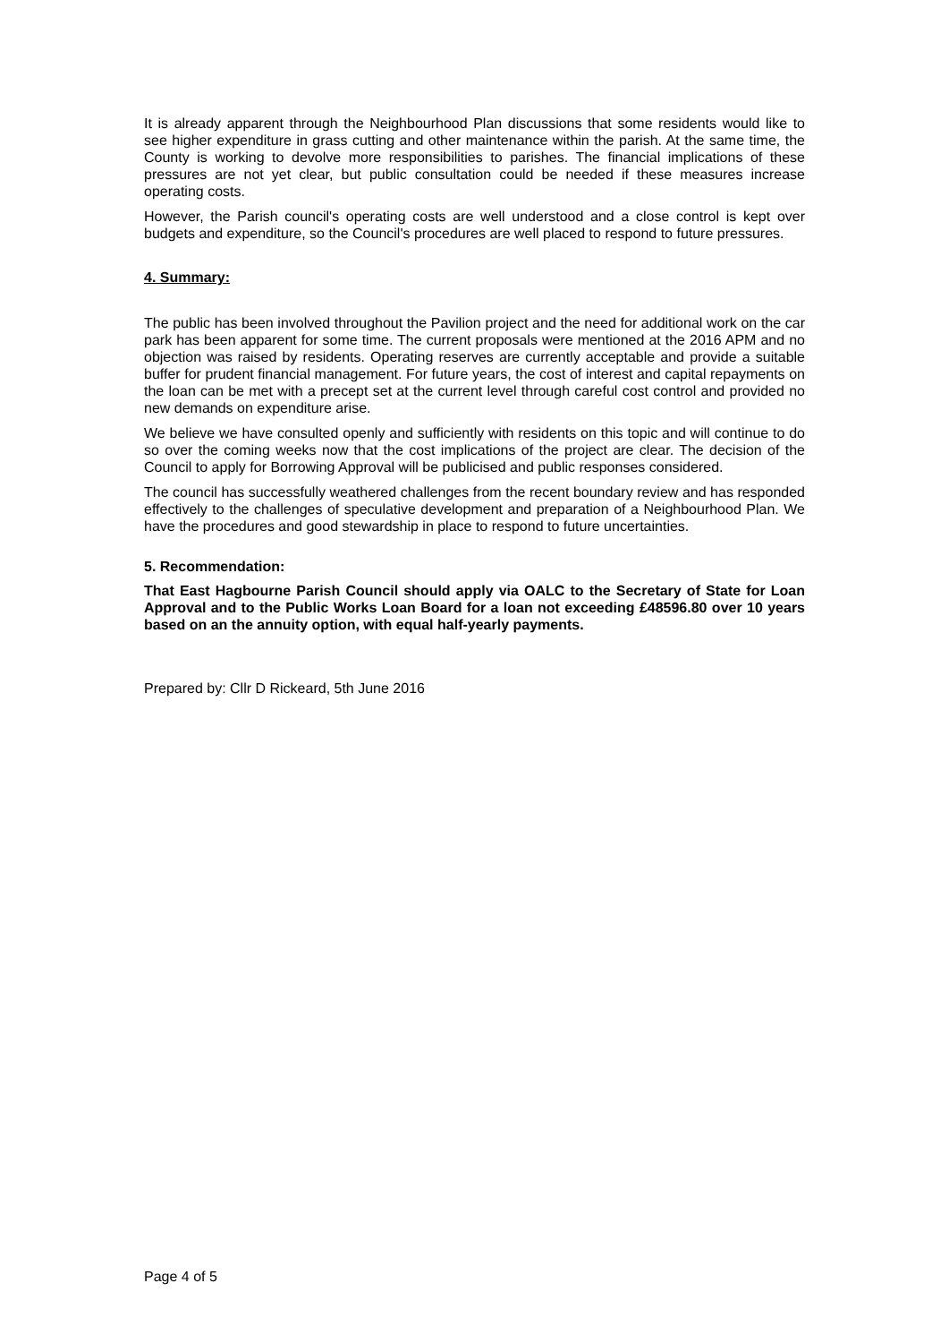It is already apparent through the Neighbourhood Plan discussions that some residents would like to see higher expenditure in grass cutting and other maintenance within the parish. At the same time, the County is working to devolve more responsibilities to parishes. The financial implications of these pressures are not yet clear, but public consultation could be needed if these measures increase operating costs.
However, the Parish council's operating costs are well understood and a close control is kept over budgets and expenditure, so the Council's procedures are well placed to respond to future pressures.
4. Summary:
The public has been involved throughout the Pavilion project and the need for additional work on the car park has been apparent for some time. The current proposals were mentioned at the 2016 APM and no objection was raised by residents. Operating reserves are currently acceptable and provide a suitable buffer for prudent financial management. For future years, the cost of interest and capital repayments on the loan can be met with a precept set at the current level through careful cost control and provided no new demands on expenditure arise.
We believe we have consulted openly and sufficiently with residents on this topic and will continue to do so over the coming weeks now that the cost implications of the project are clear. The decision of the Council to apply for Borrowing Approval will be publicised and public responses considered.
The council has successfully weathered challenges from the recent boundary review and has responded effectively to the challenges of speculative development and preparation of a Neighbourhood Plan. We have the procedures and good stewardship in place to respond to future uncertainties.
5. Recommendation:
That East Hagbourne Parish Council should apply via OALC to the Secretary of State for Loan Approval and to the Public Works Loan Board for a loan not exceeding £48596.80 over 10 years based on an the annuity option, with equal half-yearly payments.
Prepared by: Cllr D Rickeard, 5th June 2016
Page 4 of 5